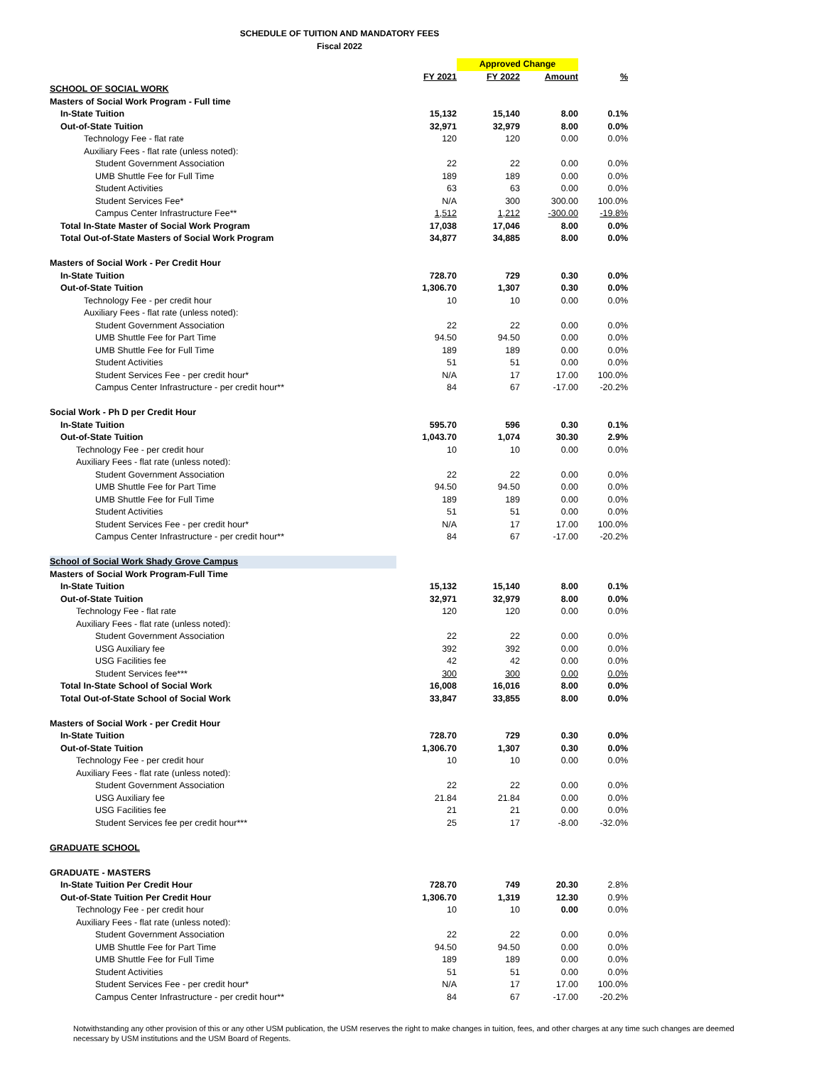SCHEDULE OF TUITION AND MANDATORY FEES
Fiscal 2022
| | | Approved Change | | |
| | FY 2021 | FY 2022 | Amount | % |
| SCHOOL OF SOCIAL WORK | | | | |
| Masters of Social Work Program - Full time | | | | |
| In-State Tuition | 15,132 | 15,140 | 8.00 | 0.1% |
| Out-of-State Tuition | 32,971 | 32,979 | 8.00 | 0.0% |
| Technology Fee - flat rate | 120 | 120 | 0.00 | 0.0% |
| Auxiliary Fees - flat rate (unless noted): | | | | |
| Student Government Association | 22 | 22 | 0.00 | 0.0% |
| UMB Shuttle Fee for Full Time | 189 | 189 | 0.00 | 0.0% |
| Student Activities | 63 | 63 | 0.00 | 0.0% |
| Student Services Fee* | N/A | 300 | 300.00 | 100.0% |
| Campus Center Infrastructure Fee** | 1,512 | 1,212 | -300.00 | -19.8% |
| Total In-State Master of Social Work Program | 17,038 | 17,046 | 8.00 | 0.0% |
| Total Out-of-State Masters of Social Work Program | 34,877 | 34,885 | 8.00 | 0.0% |
| Masters of Social Work - Per Credit Hour | | | | |
| In-State Tuition | 728.70 | 729 | 0.30 | 0.0% |
| Out-of-State Tuition | 1,306.70 | 1,307 | 0.30 | 0.0% |
| Technology Fee - per credit hour | 10 | 10 | 0.00 | 0.0% |
| Auxiliary Fees - flat rate (unless noted): | | | | |
| Student Government Association | 22 | 22 | 0.00 | 0.0% |
| UMB Shuttle Fee for Part Time | 94.50 | 94.50 | 0.00 | 0.0% |
| UMB Shuttle Fee for Full Time | 189 | 189 | 0.00 | 0.0% |
| Student Activities | 51 | 51 | 0.00 | 0.0% |
| Student Services Fee - per credit hour* | N/A | 17 | 17.00 | 100.0% |
| Campus Center Infrastructure - per credit hour** | 84 | 67 | -17.00 | -20.2% |
| Social Work - Ph D per Credit Hour | | | | |
| In-State Tuition | 595.70 | 596 | 0.30 | 0.1% |
| Out-of-State Tuition | 1,043.70 | 1,074 | 30.30 | 2.9% |
| Technology Fee - per credit hour | 10 | 10 | 0.00 | 0.0% |
| Auxiliary Fees - flat rate (unless noted): | | | | |
| Student Government Association | 22 | 22 | 0.00 | 0.0% |
| UMB Shuttle Fee for Part Time | 94.50 | 94.50 | 0.00 | 0.0% |
| UMB Shuttle Fee for Full Time | 189 | 189 | 0.00 | 0.0% |
| Student Activities | 51 | 51 | 0.00 | 0.0% |
| Student Services Fee - per credit hour* | N/A | 17 | 17.00 | 100.0% |
| Campus Center Infrastructure - per credit hour** | 84 | 67 | -17.00 | -20.2% |
| School of Social Work Shady Grove Campus | | | | |
| Masters of Social Work Program-Full Time | | | | |
| In-State Tuition | 15,132 | 15,140 | 8.00 | 0.1% |
| Out-of-State Tuition | 32,971 | 32,979 | 8.00 | 0.0% |
| Technology Fee - flat rate | 120 | 120 | 0.00 | 0.0% |
| Auxiliary Fees - flat rate (unless noted): | | | | |
| Student Government Association | 22 | 22 | 0.00 | 0.0% |
| USG Auxiliary fee | 392 | 392 | 0.00 | 0.0% |
| USG Facilities fee | 42 | 42 | 0.00 | 0.0% |
| Student Services fee*** | 300 | 300 | 0.00 | 0.0% |
| Total In-State School of Social Work | 16,008 | 16,016 | 8.00 | 0.0% |
| Total Out-of-State School of Social Work | 33,847 | 33,855 | 8.00 | 0.0% |
| Masters of Social Work - per Credit Hour | | | | |
| In-State Tuition | 728.70 | 729 | 0.30 | 0.0% |
| Out-of-State Tuition | 1,306.70 | 1,307 | 0.30 | 0.0% |
| Technology Fee - per credit hour | 10 | 10 | 0.00 | 0.0% |
| Auxiliary Fees - flat rate (unless noted): | | | | |
| Student Government Association | 22 | 22 | 0.00 | 0.0% |
| USG Auxiliary fee | 21.84 | 21.84 | 0.00 | 0.0% |
| USG Facilities fee | 21 | 21 | 0.00 | 0.0% |
| Student Services fee per credit hour*** | 25 | 17 | -8.00 | -32.0% |
| GRADUATE SCHOOL | | | | |
| GRADUATE - MASTERS | | | | |
| In-State Tuition Per Credit Hour | 728.70 | 749 | 20.30 | 2.8% |
| Out-of-State Tuition Per Credit Hour | 1,306.70 | 1,319 | 12.30 | 0.9% |
| Technology Fee - per credit hour | 10 | 10 | 0.00 | 0.0% |
| Auxiliary Fees - flat rate (unless noted): | | | | |
| Student Government Association | 22 | 22 | 0.00 | 0.0% |
| UMB Shuttle Fee for Part Time | 94.50 | 94.50 | 0.00 | 0.0% |
| UMB Shuttle Fee for Full Time | 189 | 189 | 0.00 | 0.0% |
| Student Activities | 51 | 51 | 0.00 | 0.0% |
| Student Services Fee - per credit hour* | N/A | 17 | 17.00 | 100.0% |
| Campus Center Infrastructure - per credit hour** | 84 | 67 | -17.00 | -20.2% |
Notwithstanding any other provision of this or any other USM publication, the USM reserves the right to make changes in tuition, fees, and other charges at any time such changes are deemed necessary by USM institutions and the USM Board of Regents.